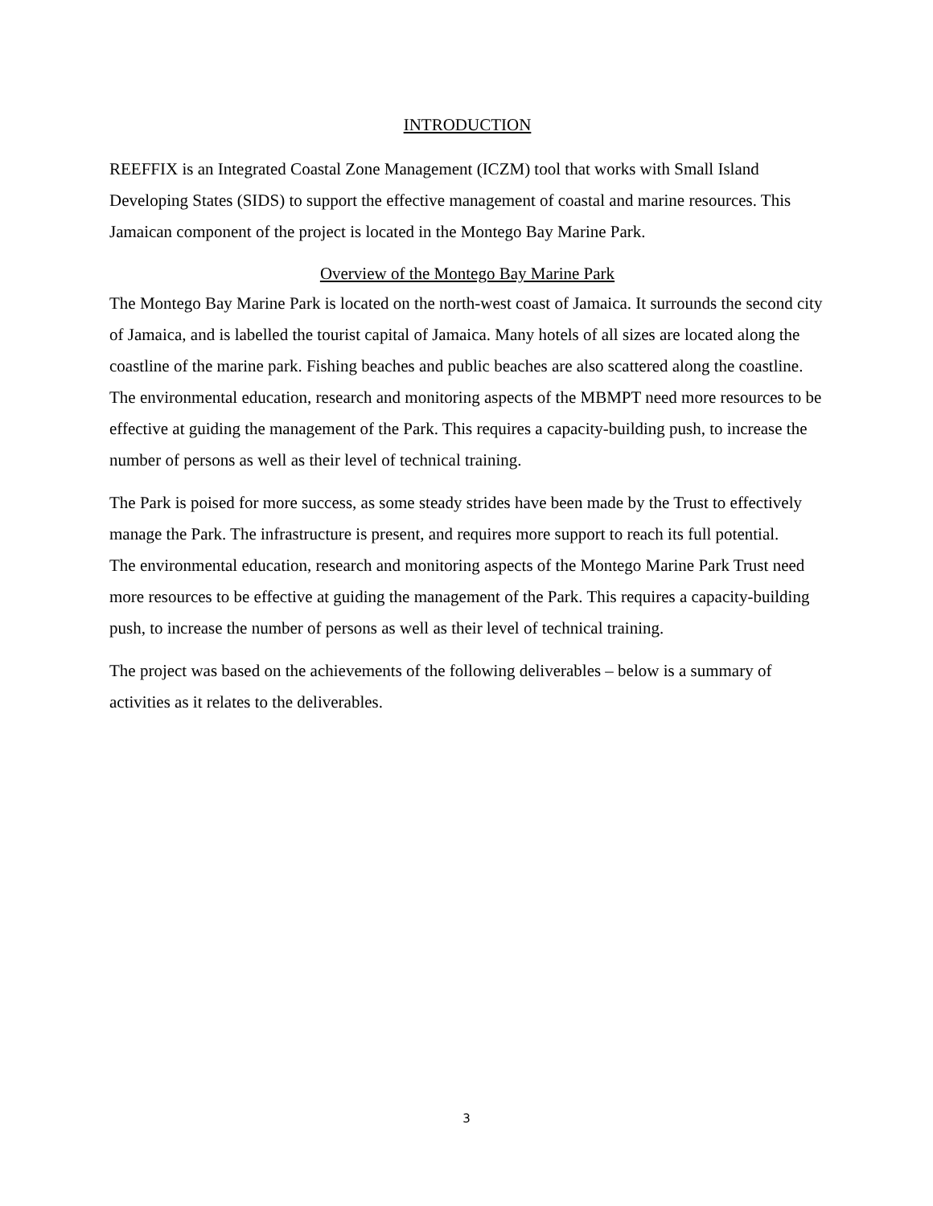INTRODUCTION
REEFFIX is an Integrated Coastal Zone Management (ICZM) tool that works with Small Island Developing States (SIDS) to support the effective management of coastal and marine resources. This Jamaican component of the project is located in the Montego Bay Marine Park.
Overview of the Montego Bay Marine Park
The Montego Bay Marine Park is located on the north-west coast of Jamaica. It surrounds the second city of Jamaica, and is labelled the tourist capital of Jamaica. Many hotels of all sizes are located along the coastline of the marine park. Fishing beaches and public beaches are also scattered along the coastline. The environmental education, research and monitoring aspects of the MBMPT need more resources to be effective at guiding the management of the Park. This requires a capacity-building push, to increase the number of persons as well as their level of technical training.
The Park is poised for more success, as some steady strides have been made by the Trust to effectively manage the Park. The infrastructure is present, and requires more support to reach its full potential.
The environmental education, research and monitoring aspects of the Montego Marine Park Trust need more resources to be effective at guiding the management of the Park. This requires a capacity-building push, to increase the number of persons as well as their level of technical training.
The project was based on the achievements of the following deliverables – below is a summary of activities as it relates to the deliverables.
3